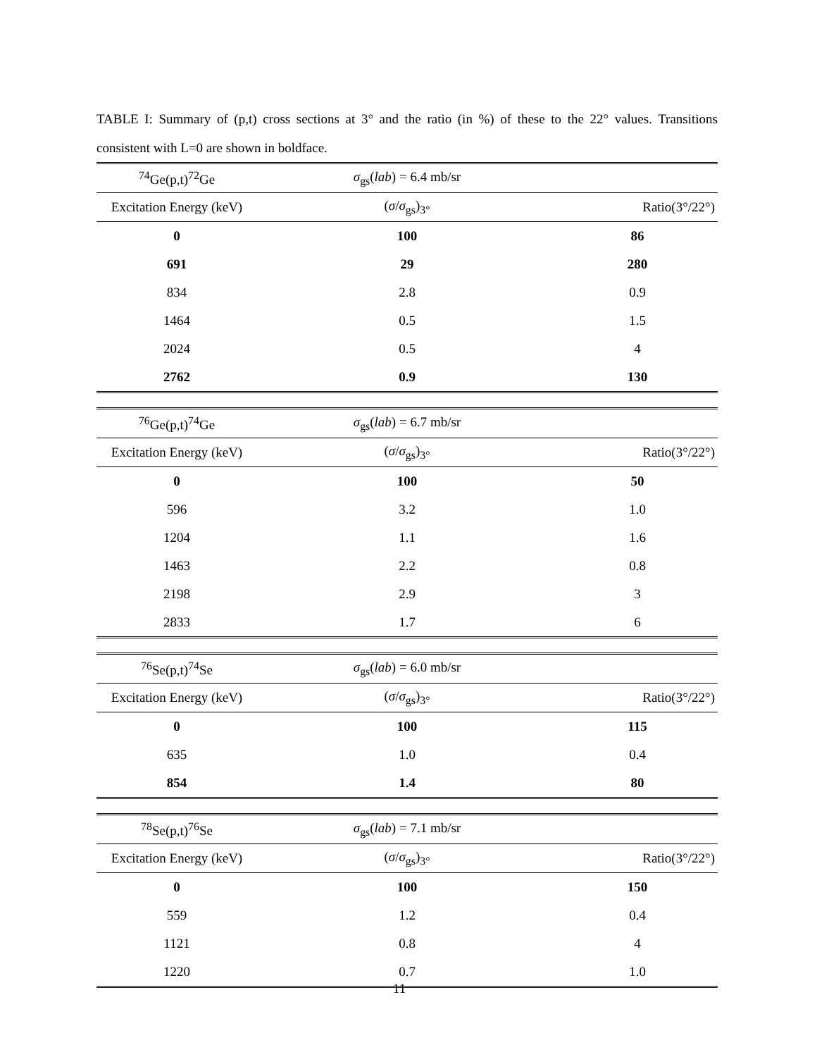TABLE I: Summary of (p,t) cross sections at 3° and the ratio (in %) of these to the 22° values. Transitions consistent with L=0 are shown in boldface.
| <sup>74</sup>Ge(p,t)<sup>72</sup>Ge | σ<sub>gs</sub>( lab ) = 6.4 mb/sr | |
| Excitation Energy (keV) | ( σ / σ<sub>gs</sub>)<sub>3°</sub> | Ratio(3°/22°) |
| 0 | 100 | 86 |
| 691 | 29 | 280 |
| 834 | 2.8 | 0.9 |
| 1464 | 0.5 | 1.5 |
| 2024 | 0.5 | 4 |
| 2762 | 0.9 | 130 |
| <sup>76</sup>Ge(p,t)<sup>74</sup>Ge | σ<sub>gs</sub>( lab ) = 6.7 mb/sr | |
| Excitation Energy (keV) | ( σ / σ<sub>gs</sub>)<sub>3°</sub> | Ratio(3°/22°) |
| 0 | 100 | 50 |
| 596 | 3.2 | 1.0 |
| 1204 | 1.1 | 1.6 |
| 1463 | 2.2 | 0.8 |
| 2198 | 2.9 | 3 |
| 2833 | 1.7 | 6 |
| <sup>76</sup>Se(p,t)<sup>74</sup>Se | σ<sub>gs</sub>( lab ) = 6.0 mb/sr | |
| Excitation Energy (keV) | ( σ / σ<sub>gs</sub>)<sub>3°</sub> | Ratio(3°/22°) |
| 0 | 100 | 115 |
| 635 | 1.0 | 0.4 |
| 854 | 1.4 | 80 |
| <sup>78</sup>Se(p,t)<sup>76</sup>Se | σ<sub>gs</sub>( lab ) = 7.1 mb/sr | |
| Excitation Energy (keV) | ( σ / σ<sub>gs</sub>)<sub>3°</sub> | Ratio(3°/22°) |
| 0 | 100 | 150 |
| 559 | 1.2 | 0.4 |
| 1121 | 0.8 | 4 |
| 1220 | 0.7 | 1.0 |
11